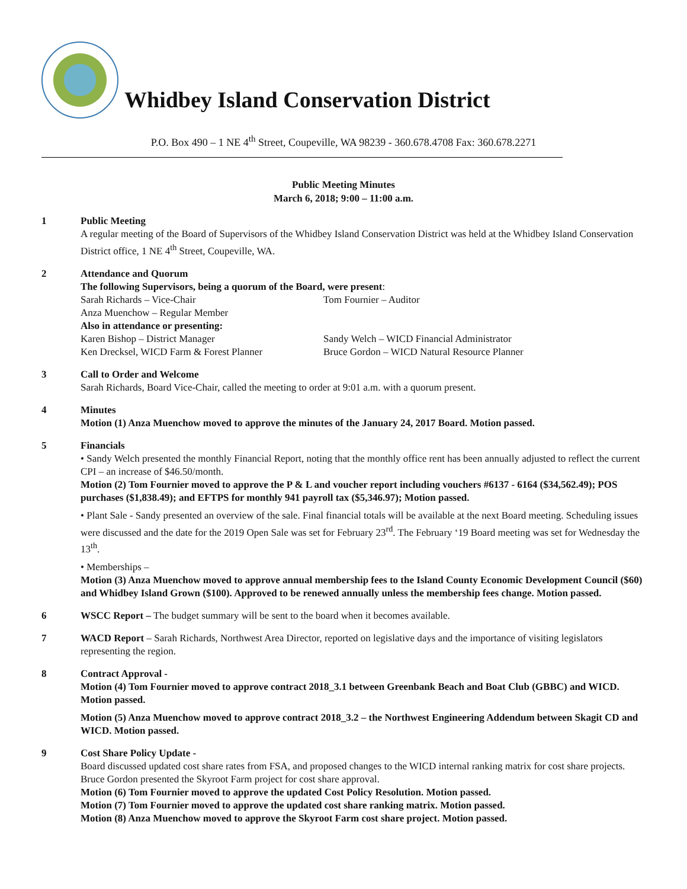Whidbey Island Conservation District
P.O. Box 490 – 1 NE 4<sup>th</sup> Street, Coupeville, WA 98239 - 360.678.4708 Fax: 360.678.2271
Public Meeting Minutes
March 6, 2018; 9:00 – 11:00 a.m.
1 Public Meeting
A regular meeting of the Board of Supervisors of the Whidbey Island Conservation District was held at the Whidbey Island Conservation District office, 1 NE 4<sup>th</sup> Street, Coupeville, WA.
2 Attendance and Quorum
The following Supervisors, being a quorum of the Board, were present:
Sarah Richards – Vice-Chair Tom Fournier – Auditor Anza Muenchow – Regular Member Also in attendance or presenting: Karen Bishop – District Manager Sandy Welch – WICD Financial Administrator Ken Drecksel, WICD Farm & Forest Planner Bruce Gordon – WICD Natural Resource Planner
3 Call to Order and Welcome
Sarah Richards, Board Vice-Chair, called the meeting to order at 9:01 a.m. with a quorum present.
4 Minutes
Motion (1) Anza Muenchow moved to approve the minutes of the January 24, 2017 Board. Motion passed.
5 Financials
• Sandy Welch presented the monthly Financial Report, noting that the monthly office rent has been annually adjusted to reflect the current CPI – an increase of $46.50/month.
Motion (2) Tom Fournier moved to approve the P & L and voucher report including vouchers #6137 - 6164 ($34,562.49); POS purchases ($1,838.49); and EFTPS for monthly 941 payroll tax ($5,346.97); Motion passed.
• Plant Sale - Sandy presented an overview of the sale. Final financial totals will be available at the next Board meeting. Scheduling issues were discussed and the date for the 2019 Open Sale was set for February 23<sup>rd</sup>. The February ‘19 Board meeting was set for Wednesday the 13<sup>th</sup>.
• Memberships –
Motion (3) Anza Muenchow moved to approve annual membership fees to the Island County Economic Development Council ($60) and Whidbey Island Grown ($100). Approved to be renewed annually unless the membership fees change. Motion passed.
6 WSCC Report – The budget summary will be sent to the board when it becomes available.
7 WACD Report – Sarah Richards, Northwest Area Director, reported on legislative days and the importance of visiting legislators representing the region.
8 Contract Approval -
Motion (4) Tom Fournier moved to approve contract 2018_3.1 between Greenbank Beach and Boat Club (GBBC) and WICD. Motion passed.
Motion (5) Anza Muenchow moved to approve contract 2018_3.2 – the Northwest Engineering Addendum between Skagit CD and WICD. Motion passed.
9 Cost Share Policy Update -
Board discussed updated cost share rates from FSA, and proposed changes to the WICD internal ranking matrix for cost share projects. Bruce Gordon presented the Skyroot Farm project for cost share approval.
Motion (6) Tom Fournier moved to approve the updated Cost Policy Resolution. Motion passed.
Motion (7) Tom Fournier moved to approve the updated cost share ranking matrix. Motion passed.
Motion (8) Anza Muenchow moved to approve the Skyroot Farm cost share project. Motion passed.